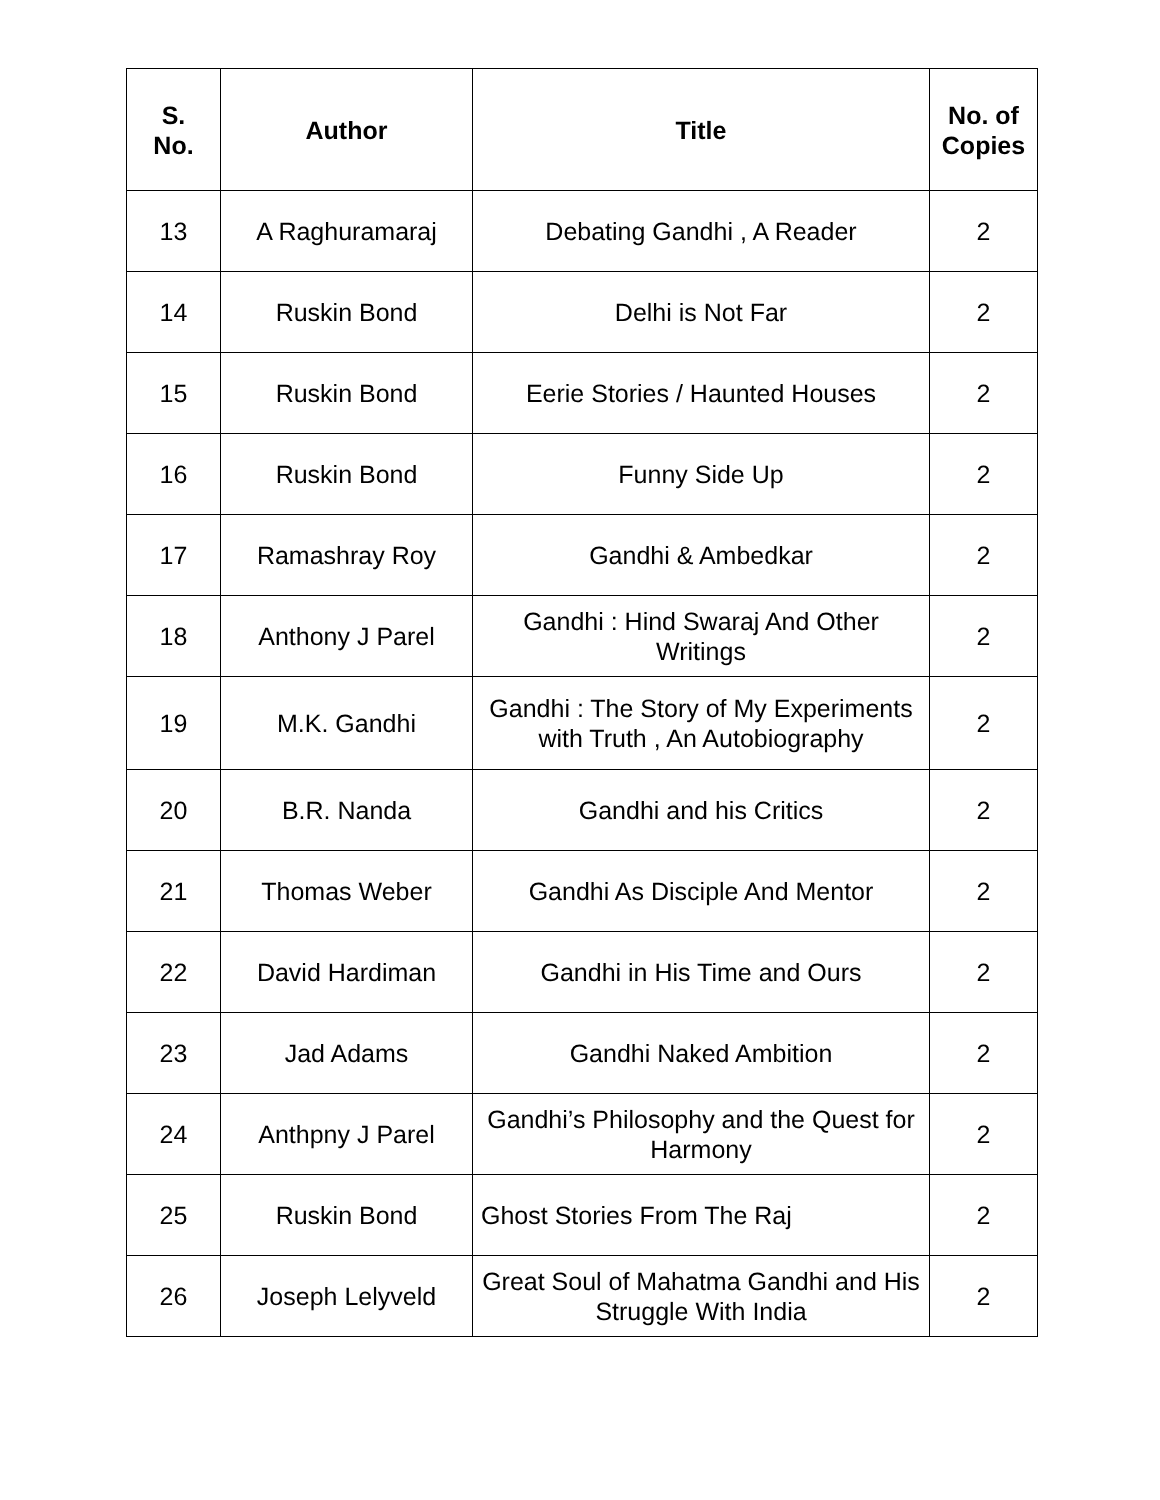| S. No. | Author | Title | No. of Copies |
| --- | --- | --- | --- |
| 13 | A Raghuramaraj | Debating Gandhi , A Reader | 2 |
| 14 | Ruskin Bond | Delhi is Not Far | 2 |
| 15 | Ruskin Bond | Eerie Stories / Haunted Houses | 2 |
| 16 | Ruskin Bond | Funny Side Up | 2 |
| 17 | Ramashray Roy | Gandhi & Ambedkar | 2 |
| 18 | Anthony J Parel | Gandhi : Hind Swaraj And Other Writings | 2 |
| 19 | M.K. Gandhi | Gandhi : The Story of My Experiments with Truth , An Autobiography | 2 |
| 20 | B.R. Nanda | Gandhi and his Critics | 2 |
| 21 | Thomas Weber | Gandhi As Disciple And Mentor | 2 |
| 22 | David Hardiman | Gandhi in His Time and Ours | 2 |
| 23 | Jad Adams | Gandhi Naked Ambition | 2 |
| 24 | Anthpny J Parel | Gandhi’s Philosophy and the Quest for Harmony | 2 |
| 25 | Ruskin Bond | Ghost Stories From The Raj | 2 |
| 26 | Joseph Lelyveld | Great Soul of Mahatma Gandhi and His Struggle With India | 2 |